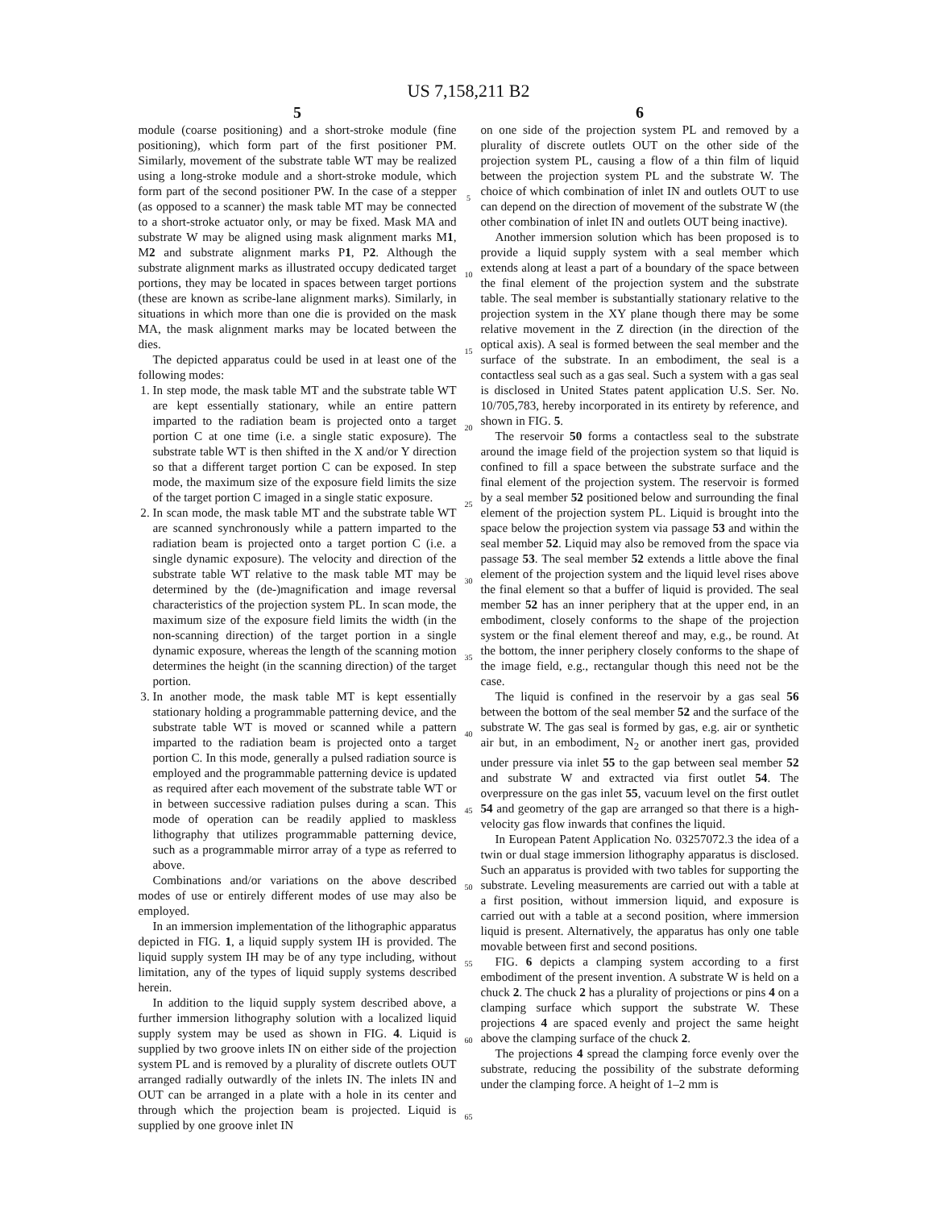US 7,158,211 B2
5
module (coarse positioning) and a short-stroke module (fine positioning), which form part of the first positioner PM. Similarly, movement of the substrate table WT may be realized using a long-stroke module and a short-stroke module, which form part of the second positioner PW. In the case of a stepper (as opposed to a scanner) the mask table MT may be connected to a short-stroke actuator only, or may be fixed. Mask MA and substrate W may be aligned using mask alignment marks M1, M2 and substrate alignment marks P1, P2. Although the substrate alignment marks as illustrated occupy dedicated target portions, they may be located in spaces between target portions (these are known as scribe-lane alignment marks). Similarly, in situations in which more than one die is provided on the mask MA, the mask alignment marks may be located between the dies.
The depicted apparatus could be used in at least one of the following modes:
1. In step mode, the mask table MT and the substrate table WT are kept essentially stationary, while an entire pattern imparted to the radiation beam is projected onto a target portion C at one time (i.e. a single static exposure). The substrate table WT is then shifted in the X and/or Y direction so that a different target portion C can be exposed. In step mode, the maximum size of the exposure field limits the size of the target portion C imaged in a single static exposure.
2. In scan mode, the mask table MT and the substrate table WT are scanned synchronously while a pattern imparted to the radiation beam is projected onto a target portion C (i.e. a single dynamic exposure). The velocity and direction of the substrate table WT relative to the mask table MT may be determined by the (de-)magnification and image reversal characteristics of the projection system PL. In scan mode, the maximum size of the exposure field limits the width (in the non-scanning direction) of the target portion in a single dynamic exposure, whereas the length of the scanning motion determines the height (in the scanning direction) of the target portion.
3. In another mode, the mask table MT is kept essentially stationary holding a programmable patterning device, and the substrate table WT is moved or scanned while a pattern imparted to the radiation beam is projected onto a target portion C. In this mode, generally a pulsed radiation source is employed and the programmable patterning device is updated as required after each movement of the substrate table WT or in between successive radiation pulses during a scan. This mode of operation can be readily applied to maskless lithography that utilizes programmable patterning device, such as a programmable mirror array of a type as referred to above.
Combinations and/or variations on the above described modes of use or entirely different modes of use may also be employed.
In an immersion implementation of the lithographic apparatus depicted in FIG. 1, a liquid supply system IH is provided. The liquid supply system IH may be of any type including, without limitation, any of the types of liquid supply systems described herein.
In addition to the liquid supply system described above, a further immersion lithography solution with a localized liquid supply system may be used as shown in FIG. 4. Liquid is supplied by two groove inlets IN on either side of the projection system PL and is removed by a plurality of discrete outlets OUT arranged radially outwardly of the inlets IN. The inlets IN and OUT can be arranged in a plate with a hole in its center and through which the projection beam is projected. Liquid is supplied by one groove inlet IN
5
10
15
20
25
30
35
40
45
50
55
60
65
6
on one side of the projection system PL and removed by a plurality of discrete outlets OUT on the other side of the projection system PL, causing a flow of a thin film of liquid between the projection system PL and the substrate W. The choice of which combination of inlet IN and outlets OUT to use can depend on the direction of movement of the substrate W (the other combination of inlet IN and outlets OUT being inactive).
Another immersion solution which has been proposed is to provide a liquid supply system with a seal member which extends along at least a part of a boundary of the space between the final element of the projection system and the substrate table. The seal member is substantially stationary relative to the projection system in the XY plane though there may be some relative movement in the Z direction (in the direction of the optical axis). A seal is formed between the seal member and the surface of the substrate. In an embodiment, the seal is a contactless seal such as a gas seal. Such a system with a gas seal is disclosed in United States patent application U.S. Ser. No. 10/705,783, hereby incorporated in its entirety by reference, and shown in FIG. 5.
The reservoir 50 forms a contactless seal to the substrate around the image field of the projection system so that liquid is confined to fill a space between the substrate surface and the final element of the projection system. The reservoir is formed by a seal member 52 positioned below and surrounding the final element of the projection system PL. Liquid is brought into the space below the projection system via passage 53 and within the seal member 52. Liquid may also be removed from the space via passage 53. The seal member 52 extends a little above the final element of the projection system and the liquid level rises above the final element so that a buffer of liquid is provided. The seal member 52 has an inner periphery that at the upper end, in an embodiment, closely conforms to the shape of the projection system or the final element thereof and may, e.g., be round. At the bottom, the inner periphery closely conforms to the shape of the image field, e.g., rectangular though this need not be the case.
The liquid is confined in the reservoir by a gas seal 56 between the bottom of the seal member 52 and the surface of the substrate W. The gas seal is formed by gas, e.g. air or synthetic air but, in an embodiment, N<sub>2</sub> or another inert gas, provided under pressure via inlet 55 to the gap between seal member 52 and substrate W and extracted via first outlet 54. The overpressure on the gas inlet 55, vacuum level on the first outlet 54 and geometry of the gap are arranged so that there is a high-velocity gas flow inwards that confines the liquid.
In European Patent Application No. 03257072.3 the idea of a twin or dual stage immersion lithography apparatus is disclosed. Such an apparatus is provided with two tables for supporting the substrate. Leveling measurements are carried out with a table at a first position, without immersion liquid, and exposure is carried out with a table at a second position, where immersion liquid is present. Alternatively, the apparatus has only one table movable between first and second positions.
FIG. 6 depicts a clamping system according to a first embodiment of the present invention. A substrate W is held on a chuck 2. The chuck 2 has a plurality of projections or pins 4 on a clamping surface which support the substrate W. These projections 4 are spaced evenly and project the same height above the clamping surface of the chuck 2.
The projections 4 spread the clamping force evenly over the substrate, reducing the possibility of the substrate deforming under the clamping force. A height of 1–2 mm is